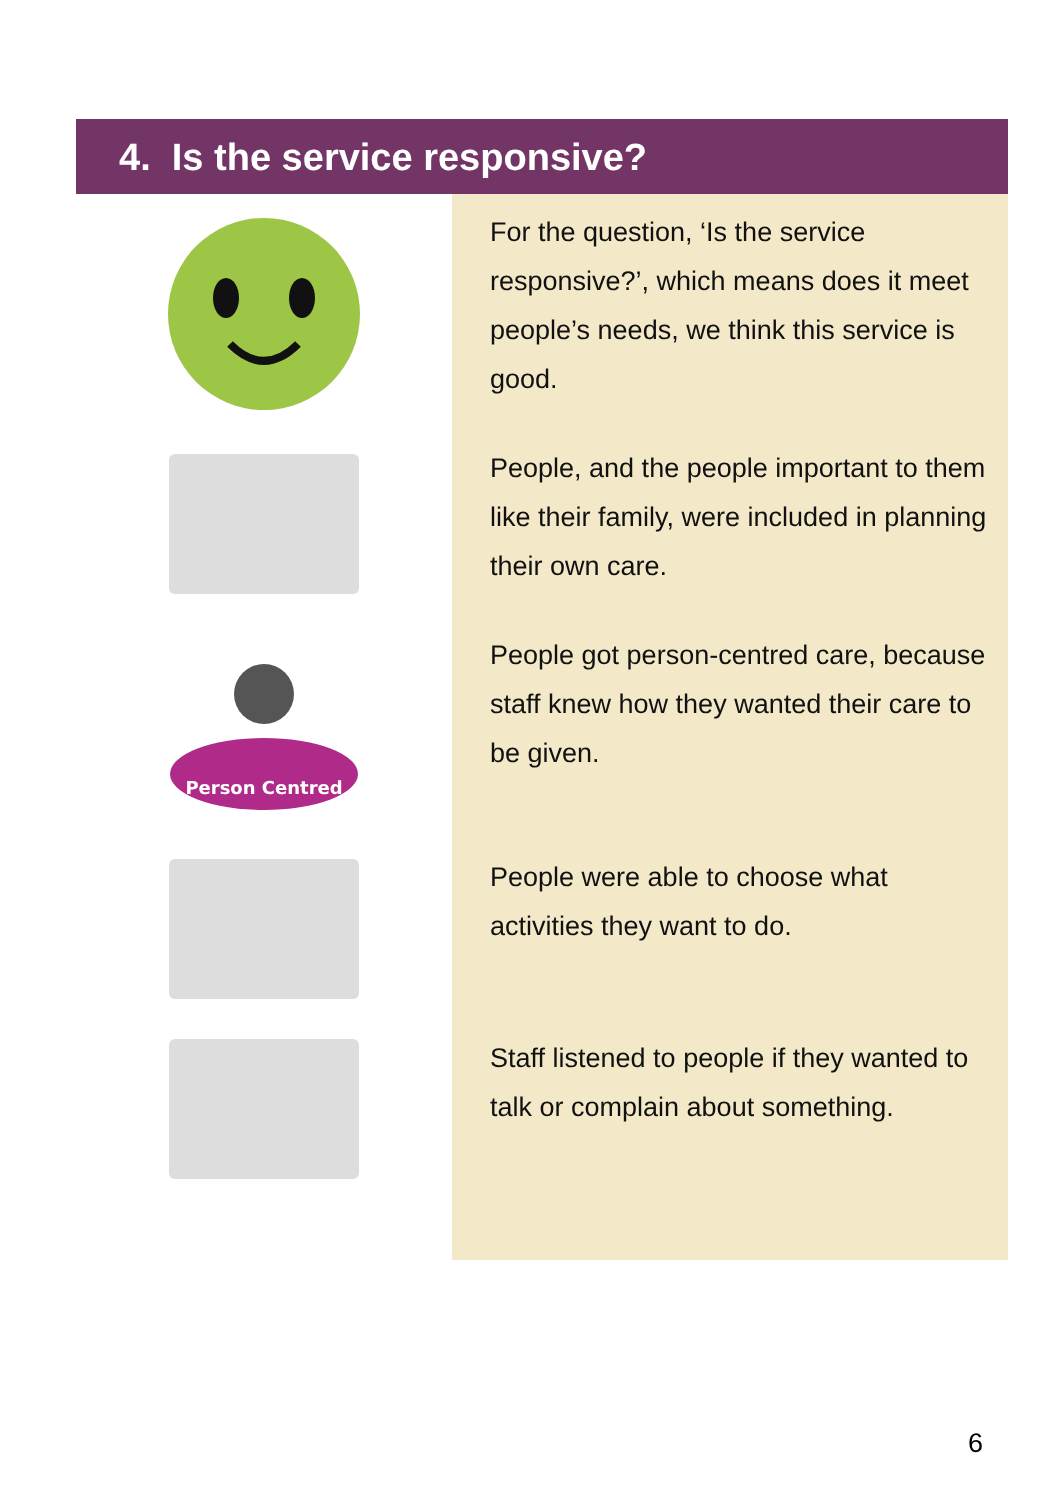4. Is the service responsive?
Person Centred
For the question, ‘Is the service responsive?’, which means does it meet people’s needs, we think this service is good.
People, and the people important to them like their family, were included in planning their own care.
People got person-centred care, because staff knew how they wanted their care to be given.
People were able to choose what activities they want to do.
Staff listened to people if they wanted to talk or complain about something.
6